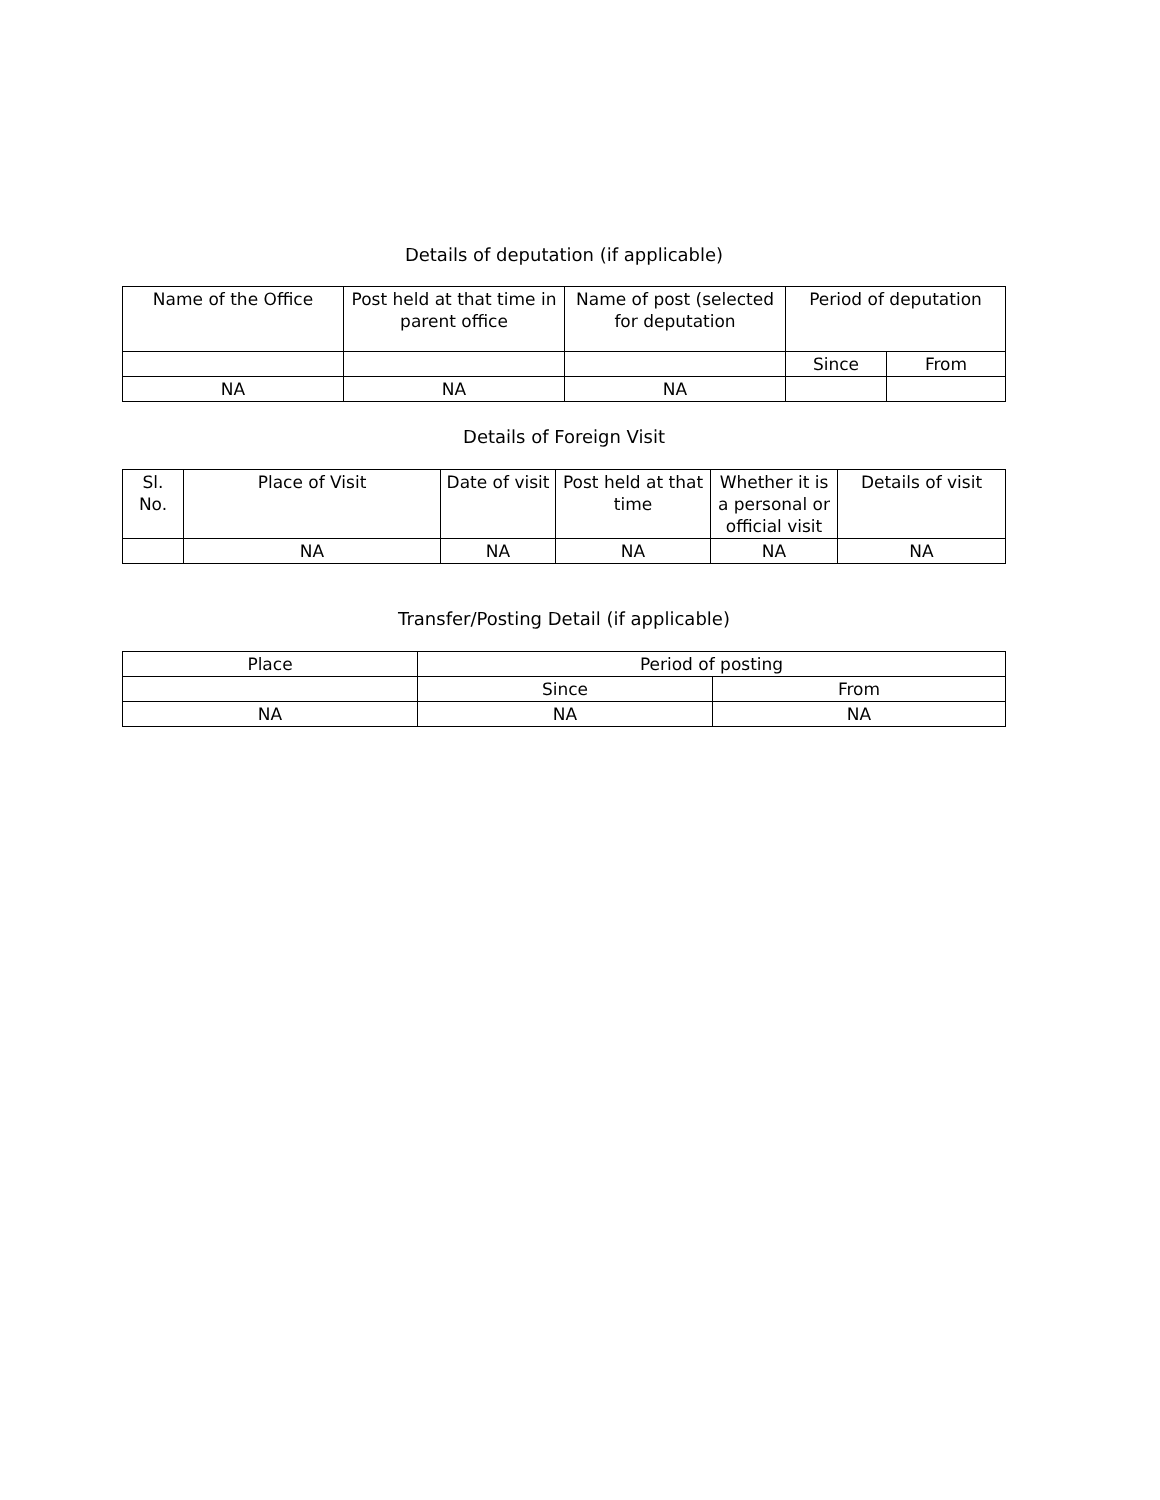Details of deputation (if applicable)
| Name of the Office | Post held at that time in parent office | Name of post (selected for deputation | Period of deputation | |
| --- | --- | --- | --- | --- |
| | | | Since | From |
| NA | NA | NA | | |
Details of Foreign Visit
| Sl. No. | Place of Visit | Date of visit | Post held at that time | Whether it is a personal or official visit | Details of visit |
| --- | --- | --- | --- | --- | --- |
| | NA | NA | NA | NA | NA |
Transfer/Posting Detail (if applicable)
| Place | Period of posting | |
| --- | --- | --- |
| | Since | From |
| NA | NA | NA |